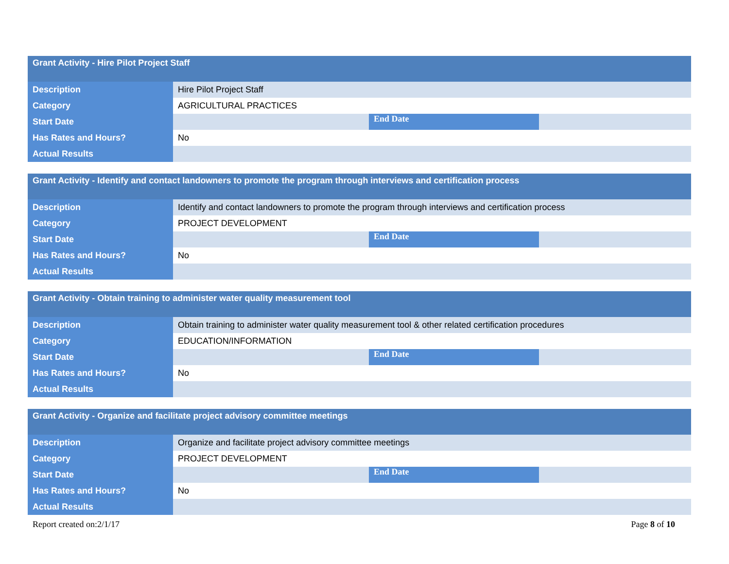| Grant Activity - Hire Pilot Project Staff | | | |
| --- | --- | --- | --- |
| Description | Hire Pilot Project Staff | | |
| Category | AGRICULTURAL PRACTICES | | |
| Start Date | | End Date | |
| Has Rates and Hours? | No | | |
| Actual Results | | | |
| Grant Activity - Identify and contact landowners to promote the program through interviews and certification process | | | |
| --- | --- | --- | --- |
| Description | Identify and contact landowners to promote the program through interviews and certification process | | |
| Category | PROJECT DEVELOPMENT | | |
| Start Date | | End Date | |
| Has Rates and Hours? | No | | |
| Actual Results | | | |
| Grant Activity - Obtain training to administer water quality measurement tool | | | |
| --- | --- | --- | --- |
| Description | Obtain training to administer water quality measurement tool & other related certification procedures | | |
| Category | EDUCATION/INFORMATION | | |
| Start Date | | End Date | |
| Has Rates and Hours? | No | | |
| Actual Results | | | |
| Grant Activity - Organize and facilitate project advisory committee meetings | | | |
| --- | --- | --- | --- |
| Description | Organize and facilitate project advisory committee meetings | | |
| Category | PROJECT DEVELOPMENT | | |
| Start Date | | End Date | |
| Has Rates and Hours? | No | | |
| Actual Results | | | |
Report created on:2/1/17 Page 8 of 10